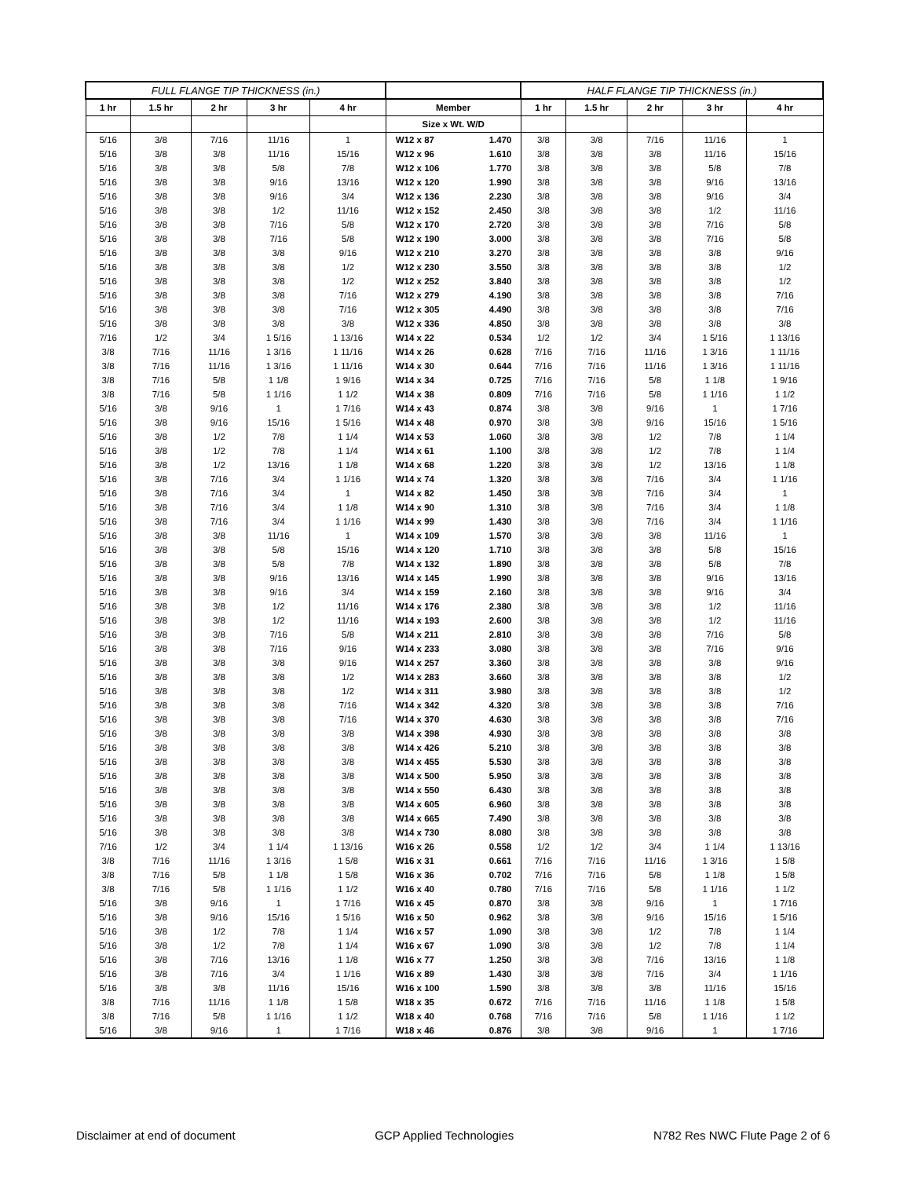| FULL FLANGE TIP THICKNESS (in.) | | | | | | | HALF FLANGE TIP THICKNESS (in.) | | | | |
| --- | --- | --- | --- | --- | --- | --- | --- | --- | --- | --- | --- |
| 1 hr | 1.5 hr | 2 hr | 3 hr | 4 hr | Member | | 1 hr | 1.5 hr | 2 hr | 3 hr | 4 hr |
| | | | | | Size x Wt. W/D | | | | | | |
| 5/16 | 3/8 | 7/16 | 11/16 | 1 | W12 x 87 | 1.470 | 3/8 | 3/8 | 7/16 | 11/16 | 1 |
| 5/16 | 3/8 | 3/8 | 11/16 | 15/16 | W12 x 96 | 1.610 | 3/8 | 3/8 | 3/8 | 11/16 | 15/16 |
| 5/16 | 3/8 | 3/8 | 5/8 | 7/8 | W12 x 106 | 1.770 | 3/8 | 3/8 | 3/8 | 5/8 | 7/8 |
| 5/16 | 3/8 | 3/8 | 9/16 | 13/16 | W12 x 120 | 1.990 | 3/8 | 3/8 | 3/8 | 9/16 | 13/16 |
| 5/16 | 3/8 | 3/8 | 9/16 | 3/4 | W12 x 136 | 2.230 | 3/8 | 3/8 | 3/8 | 9/16 | 3/4 |
| 5/16 | 3/8 | 3/8 | 1/2 | 11/16 | W12 x 152 | 2.450 | 3/8 | 3/8 | 3/8 | 1/2 | 11/16 |
| 5/16 | 3/8 | 3/8 | 7/16 | 5/8 | W12 x 170 | 2.720 | 3/8 | 3/8 | 3/8 | 7/16 | 5/8 |
| 5/16 | 3/8 | 3/8 | 7/16 | 5/8 | W12 x 190 | 3.000 | 3/8 | 3/8 | 3/8 | 7/16 | 5/8 |
| 5/16 | 3/8 | 3/8 | 3/8 | 9/16 | W12 x 210 | 3.270 | 3/8 | 3/8 | 3/8 | 3/8 | 9/16 |
| 5/16 | 3/8 | 3/8 | 3/8 | 1/2 | W12 x 230 | 3.550 | 3/8 | 3/8 | 3/8 | 3/8 | 1/2 |
| 5/16 | 3/8 | 3/8 | 3/8 | 1/2 | W12 x 252 | 3.840 | 3/8 | 3/8 | 3/8 | 3/8 | 1/2 |
| 5/16 | 3/8 | 3/8 | 3/8 | 7/16 | W12 x 279 | 4.190 | 3/8 | 3/8 | 3/8 | 3/8 | 7/16 |
| 5/16 | 3/8 | 3/8 | 3/8 | 7/16 | W12 x 305 | 4.490 | 3/8 | 3/8 | 3/8 | 3/8 | 7/16 |
| 5/16 | 3/8 | 3/8 | 3/8 | 3/8 | W12 x 336 | 4.850 | 3/8 | 3/8 | 3/8 | 3/8 | 3/8 |
| 7/16 | 1/2 | 3/4 | 1 5/16 | 1 13/16 | W14 x 22 | 0.534 | 1/2 | 1/2 | 3/4 | 1 5/16 | 1 13/16 |
| 3/8 | 7/16 | 11/16 | 1 3/16 | 1 11/16 | W14 x 26 | 0.628 | 7/16 | 7/16 | 11/16 | 1 3/16 | 1 11/16 |
| 3/8 | 7/16 | 11/16 | 1 3/16 | 1 11/16 | W14 x 30 | 0.644 | 7/16 | 7/16 | 11/16 | 1 3/16 | 1 11/16 |
| 3/8 | 7/16 | 5/8 | 1 1/8 | 1 9/16 | W14 x 34 | 0.725 | 7/16 | 7/16 | 5/8 | 1 1/8 | 1 9/16 |
| 3/8 | 7/16 | 5/8 | 1 1/16 | 1 1/2 | W14 x 38 | 0.809 | 7/16 | 7/16 | 5/8 | 1 1/16 | 1 1/2 |
| 5/16 | 3/8 | 9/16 | 1 | 1 7/16 | W14 x 43 | 0.874 | 3/8 | 3/8 | 9/16 | 1 | 1 7/16 |
| 5/16 | 3/8 | 9/16 | 15/16 | 1 5/16 | W14 x 48 | 0.970 | 3/8 | 3/8 | 9/16 | 15/16 | 1 5/16 |
| 5/16 | 3/8 | 1/2 | 7/8 | 1 1/4 | W14 x 53 | 1.060 | 3/8 | 3/8 | 1/2 | 7/8 | 1 1/4 |
| 5/16 | 3/8 | 1/2 | 7/8 | 1 1/4 | W14 x 61 | 1.100 | 3/8 | 3/8 | 1/2 | 7/8 | 1 1/4 |
| 5/16 | 3/8 | 1/2 | 13/16 | 1 1/8 | W14 x 68 | 1.220 | 3/8 | 3/8 | 1/2 | 13/16 | 1 1/8 |
| 5/16 | 3/8 | 7/16 | 3/4 | 1 1/16 | W14 x 74 | 1.320 | 3/8 | 3/8 | 7/16 | 3/4 | 1 1/16 |
| 5/16 | 3/8 | 7/16 | 3/4 | 1 | W14 x 82 | 1.450 | 3/8 | 3/8 | 7/16 | 3/4 | 1 |
| 5/16 | 3/8 | 7/16 | 3/4 | 1 1/8 | W14 x 90 | 1.310 | 3/8 | 3/8 | 7/16 | 3/4 | 1 1/8 |
| 5/16 | 3/8 | 7/16 | 3/4 | 1 1/16 | W14 x 99 | 1.430 | 3/8 | 3/8 | 7/16 | 3/4 | 1 1/16 |
| 5/16 | 3/8 | 3/8 | 11/16 | 1 | W14 x 109 | 1.570 | 3/8 | 3/8 | 3/8 | 11/16 | 1 |
| 5/16 | 3/8 | 3/8 | 5/8 | 15/16 | W14 x 120 | 1.710 | 3/8 | 3/8 | 3/8 | 5/8 | 15/16 |
| 5/16 | 3/8 | 3/8 | 5/8 | 7/8 | W14 x 132 | 1.890 | 3/8 | 3/8 | 3/8 | 5/8 | 7/8 |
| 5/16 | 3/8 | 3/8 | 9/16 | 13/16 | W14 x 145 | 1.990 | 3/8 | 3/8 | 3/8 | 9/16 | 13/16 |
| 5/16 | 3/8 | 3/8 | 9/16 | 3/4 | W14 x 159 | 2.160 | 3/8 | 3/8 | 3/8 | 9/16 | 3/4 |
| 5/16 | 3/8 | 3/8 | 1/2 | 11/16 | W14 x 176 | 2.380 | 3/8 | 3/8 | 3/8 | 1/2 | 11/16 |
| 5/16 | 3/8 | 3/8 | 1/2 | 11/16 | W14 x 193 | 2.600 | 3/8 | 3/8 | 3/8 | 1/2 | 11/16 |
| 5/16 | 3/8 | 3/8 | 7/16 | 5/8 | W14 x 211 | 2.810 | 3/8 | 3/8 | 3/8 | 7/16 | 5/8 |
| 5/16 | 3/8 | 3/8 | 7/16 | 9/16 | W14 x 233 | 3.080 | 3/8 | 3/8 | 3/8 | 7/16 | 9/16 |
| 5/16 | 3/8 | 3/8 | 3/8 | 9/16 | W14 x 257 | 3.360 | 3/8 | 3/8 | 3/8 | 3/8 | 9/16 |
| 5/16 | 3/8 | 3/8 | 3/8 | 1/2 | W14 x 283 | 3.660 | 3/8 | 3/8 | 3/8 | 3/8 | 1/2 |
| 5/16 | 3/8 | 3/8 | 3/8 | 1/2 | W14 x 311 | 3.980 | 3/8 | 3/8 | 3/8 | 3/8 | 1/2 |
| 5/16 | 3/8 | 3/8 | 3/8 | 7/16 | W14 x 342 | 4.320 | 3/8 | 3/8 | 3/8 | 3/8 | 7/16 |
| 5/16 | 3/8 | 3/8 | 3/8 | 7/16 | W14 x 370 | 4.630 | 3/8 | 3/8 | 3/8 | 3/8 | 7/16 |
| 5/16 | 3/8 | 3/8 | 3/8 | 3/8 | W14 x 398 | 4.930 | 3/8 | 3/8 | 3/8 | 3/8 | 3/8 |
| 5/16 | 3/8 | 3/8 | 3/8 | 3/8 | W14 x 426 | 5.210 | 3/8 | 3/8 | 3/8 | 3/8 | 3/8 |
| 5/16 | 3/8 | 3/8 | 3/8 | 3/8 | W14 x 455 | 5.530 | 3/8 | 3/8 | 3/8 | 3/8 | 3/8 |
| 5/16 | 3/8 | 3/8 | 3/8 | 3/8 | W14 x 500 | 5.950 | 3/8 | 3/8 | 3/8 | 3/8 | 3/8 |
| 5/16 | 3/8 | 3/8 | 3/8 | 3/8 | W14 x 550 | 6.430 | 3/8 | 3/8 | 3/8 | 3/8 | 3/8 |
| 5/16 | 3/8 | 3/8 | 3/8 | 3/8 | W14 x 605 | 6.960 | 3/8 | 3/8 | 3/8 | 3/8 | 3/8 |
| 5/16 | 3/8 | 3/8 | 3/8 | 3/8 | W14 x 665 | 7.490 | 3/8 | 3/8 | 3/8 | 3/8 | 3/8 |
| 5/16 | 3/8 | 3/8 | 3/8 | 3/8 | W14 x 730 | 8.080 | 3/8 | 3/8 | 3/8 | 3/8 | 3/8 |
| 7/16 | 1/2 | 3/4 | 1 1/4 | 1 13/16 | W16 x 26 | 0.558 | 1/2 | 1/2 | 3/4 | 1 1/4 | 1 13/16 |
| 3/8 | 7/16 | 11/16 | 1 3/16 | 1 5/8 | W16 x 31 | 0.661 | 7/16 | 7/16 | 11/16 | 1 3/16 | 1 5/8 |
| 3/8 | 7/16 | 5/8 | 1 1/8 | 1 5/8 | W16 x 36 | 0.702 | 7/16 | 7/16 | 5/8 | 1 1/8 | 1 5/8 |
| 3/8 | 7/16 | 5/8 | 1 1/16 | 1 1/2 | W16 x 40 | 0.780 | 7/16 | 7/16 | 5/8 | 1 1/16 | 1 1/2 |
| 5/16 | 3/8 | 9/16 | 1 | 1 7/16 | W16 x 45 | 0.870 | 3/8 | 3/8 | 9/16 | 1 | 1 7/16 |
| 5/16 | 3/8 | 9/16 | 15/16 | 1 5/16 | W16 x 50 | 0.962 | 3/8 | 3/8 | 9/16 | 15/16 | 1 5/16 |
| 5/16 | 3/8 | 1/2 | 7/8 | 1 1/4 | W16 x 57 | 1.090 | 3/8 | 3/8 | 1/2 | 7/8 | 1 1/4 |
| 5/16 | 3/8 | 1/2 | 7/8 | 1 1/4 | W16 x 67 | 1.090 | 3/8 | 3/8 | 1/2 | 7/8 | 1 1/4 |
| 5/16 | 3/8 | 7/16 | 13/16 | 1 1/8 | W16 x 77 | 1.250 | 3/8 | 3/8 | 7/16 | 13/16 | 1 1/8 |
| 5/16 | 3/8 | 7/16 | 3/4 | 1 1/16 | W16 x 89 | 1.430 | 3/8 | 3/8 | 7/16 | 3/4 | 1 1/16 |
| 5/16 | 3/8 | 3/8 | 11/16 | 15/16 | W16 x 100 | 1.590 | 3/8 | 3/8 | 3/8 | 11/16 | 15/16 |
| 3/8 | 7/16 | 11/16 | 1 1/8 | 1 5/8 | W18 x 35 | 0.672 | 7/16 | 7/16 | 11/16 | 1 1/8 | 1 5/8 |
| 3/8 | 7/16 | 5/8 | 1 1/16 | 1 1/2 | W18 x 40 | 0.768 | 7/16 | 7/16 | 5/8 | 1 1/16 | 1 1/2 |
| 5/16 | 3/8 | 9/16 | 1 | 1 7/16 | W18 x 46 | 0.876 | 3/8 | 3/8 | 9/16 | 1 | 1 7/16 |
Disclaimer at end of document GCP Applied Technologies N782 Res NWC Flute Page 2 of 6